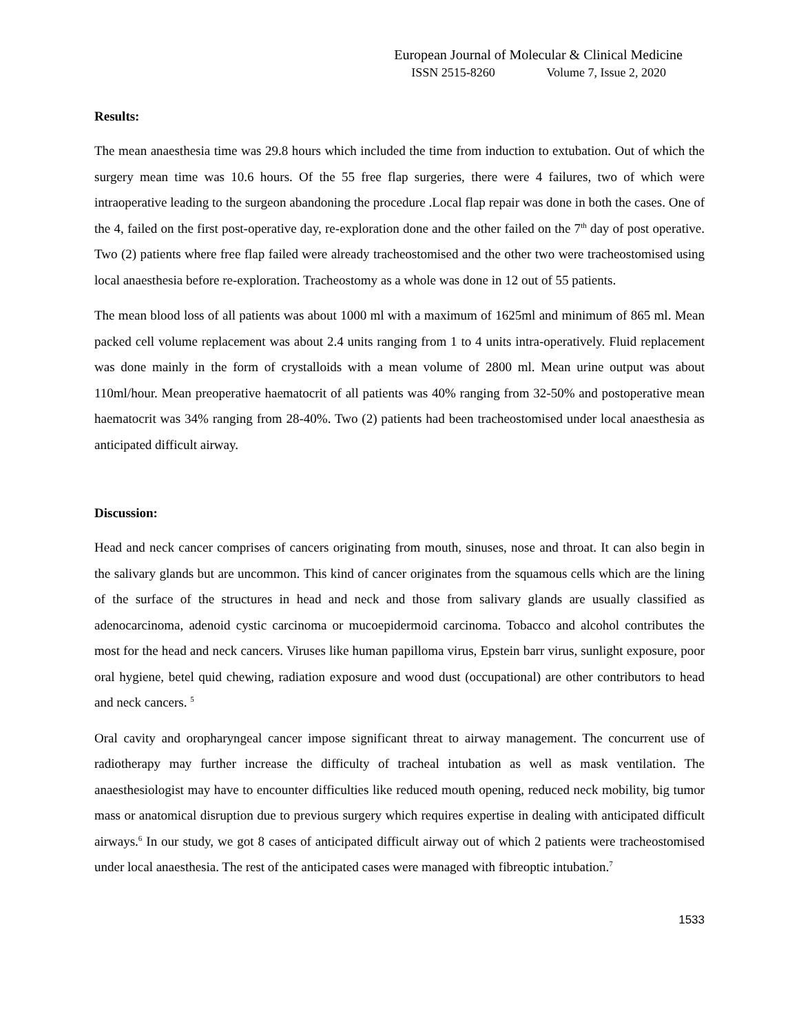European Journal of Molecular & Clinical Medicine
ISSN 2515-8260 Volume 7, Issue 2, 2020
Results:
The mean anaesthesia time was 29.8 hours which included the time from induction to extubation. Out of which the surgery mean time was 10.6 hours. Of the 55 free flap surgeries, there were 4 failures, two of which were intraoperative leading to the surgeon abandoning the procedure .Local flap repair was done in both the cases. One of the 4, failed on the first post-operative day, re-exploration done and the other failed on the 7<sup>th</sup> day of post operative. Two (2) patients where free flap failed were already tracheostomised and the other two were tracheostomised using local anaesthesia before re-exploration. Tracheostomy as a whole was done in 12 out of 55 patients.
The mean blood loss of all patients was about 1000 ml with a maximum of 1625ml and minimum of 865 ml. Mean packed cell volume replacement was about 2.4 units ranging from 1 to 4 units intra-operatively. Fluid replacement was done mainly in the form of crystalloids with a mean volume of 2800 ml. Mean urine output was about 110ml/hour. Mean preoperative haematocrit of all patients was 40% ranging from 32-50% and postoperative mean haematocrit was 34% ranging from 28-40%. Two (2) patients had been tracheostomised under local anaesthesia as anticipated difficult airway.
Discussion:
Head and neck cancer comprises of cancers originating from mouth, sinuses, nose and throat. It can also begin in the salivary glands but are uncommon. This kind of cancer originates from the squamous cells which are the lining of the surface of the structures in head and neck and those from salivary glands are usually classified as adenocarcinoma, adenoid cystic carcinoma or mucoepidermoid carcinoma. Tobacco and alcohol contributes the most for the head and neck cancers. Viruses like human papilloma virus, Epstein barr virus, sunlight exposure, poor oral hygiene, betel quid chewing, radiation exposure and wood dust (occupational) are other contributors to head and neck cancers. <sup>5</sup>
Oral cavity and oropharyngeal cancer impose significant threat to airway management. The concurrent use of radiotherapy may further increase the difficulty of tracheal intubation as well as mask ventilation. The anaesthesiologist may have to encounter difficulties like reduced mouth opening, reduced neck mobility, big tumor mass or anatomical disruption due to previous surgery which requires expertise in dealing with anticipated difficult airways.<sup>6</sup> In our study, we got 8 cases of anticipated difficult airway out of which 2 patients were tracheostomised under local anaesthesia. The rest of the anticipated cases were managed with fibreoptic intubation.<sup>7</sup>
1533